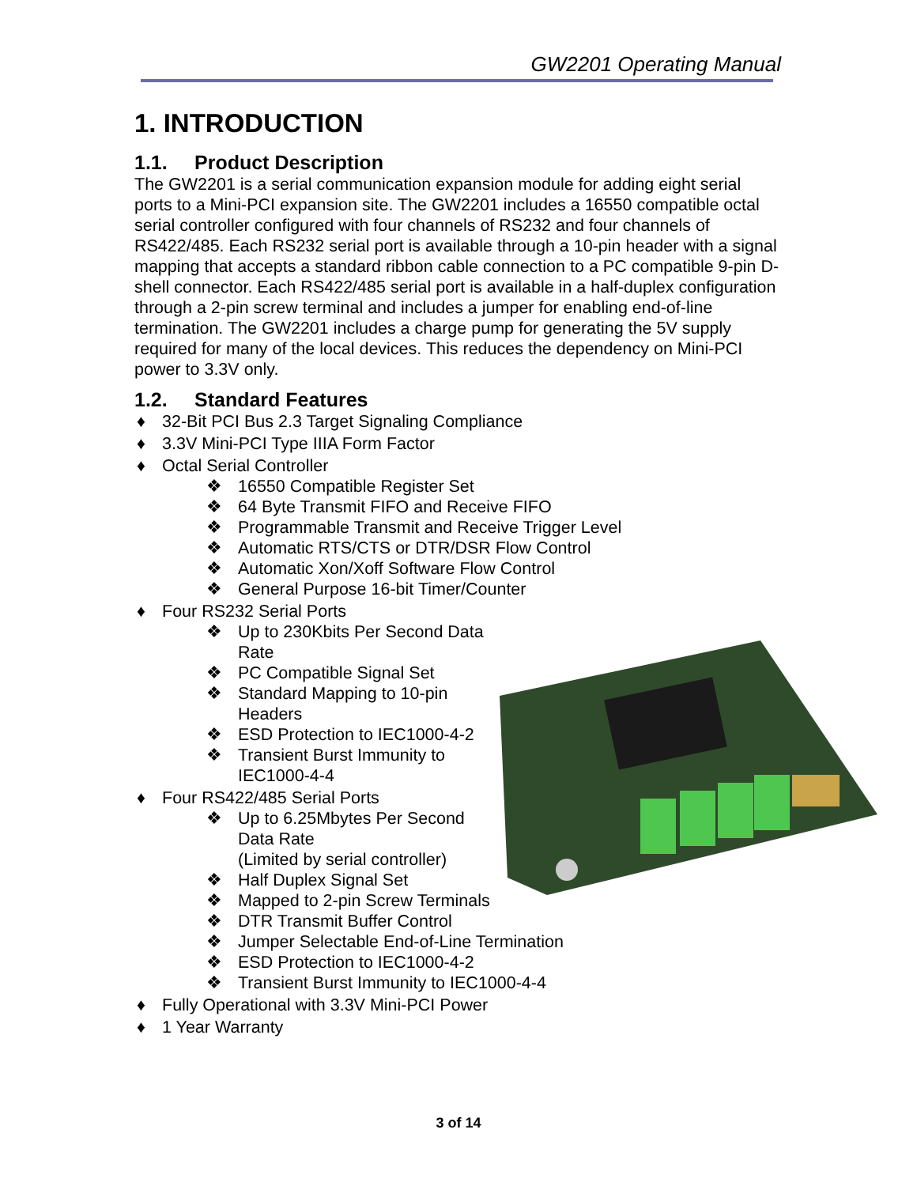GW2201 Operating Manual
1. INTRODUCTION
1.1. Product Description
The GW2201 is a serial communication expansion module for adding eight serial ports to a Mini-PCI expansion site. The GW2201 includes a 16550 compatible octal serial controller configured with four channels of RS232 and four channels of RS422/485. Each RS232 serial port is available through a 10-pin header with a signal mapping that accepts a standard ribbon cable connection to a PC compatible 9-pin D-shell connector. Each RS422/485 serial port is available in a half-duplex configuration through a 2-pin screw terminal and includes a jumper for enabling end-of-line termination. The GW2201 includes a charge pump for generating the 5V supply required for many of the local devices. This reduces the dependency on Mini-PCI power to 3.3V only.
1.2. Standard Features
♦ 32-Bit PCI Bus 2.3 Target Signaling Compliance
♦ 3.3V Mini-PCI Type IIIA Form Factor
♦ Octal Serial Controller
❖ 16550 Compatible Register Set
❖ 64 Byte Transmit FIFO and Receive FIFO
❖ Programmable Transmit and Receive Trigger Level
❖ Automatic RTS/CTS or DTR/DSR Flow Control
❖ Automatic Xon/Xoff Software Flow Control
❖ General Purpose 16-bit Timer/Counter
♦ Four RS232 Serial Ports
❖ Up to 230Kbits Per Second Data Rate
❖ PC Compatible Signal Set
❖ Standard Mapping to 10-pin Headers
❖ ESD Protection to IEC1000-4-2
❖ Transient Burst Immunity to IEC1000-4-4
♦ Four RS422/485 Serial Ports
❖ Up to 6.25Mbytes Per Second Data Rate
(Limited by serial controller)
❖ Half Duplex Signal Set
❖ Mapped to 2-pin Screw Terminals
❖ DTR Transmit Buffer Control
❖ Jumper Selectable End-of-Line Termination
❖ ESD Protection to IEC1000-4-2
❖ Transient Burst Immunity to IEC1000-4-4
♦ Fully Operational with 3.3V Mini-PCI Power
♦ 1 Year Warranty
3 of 14